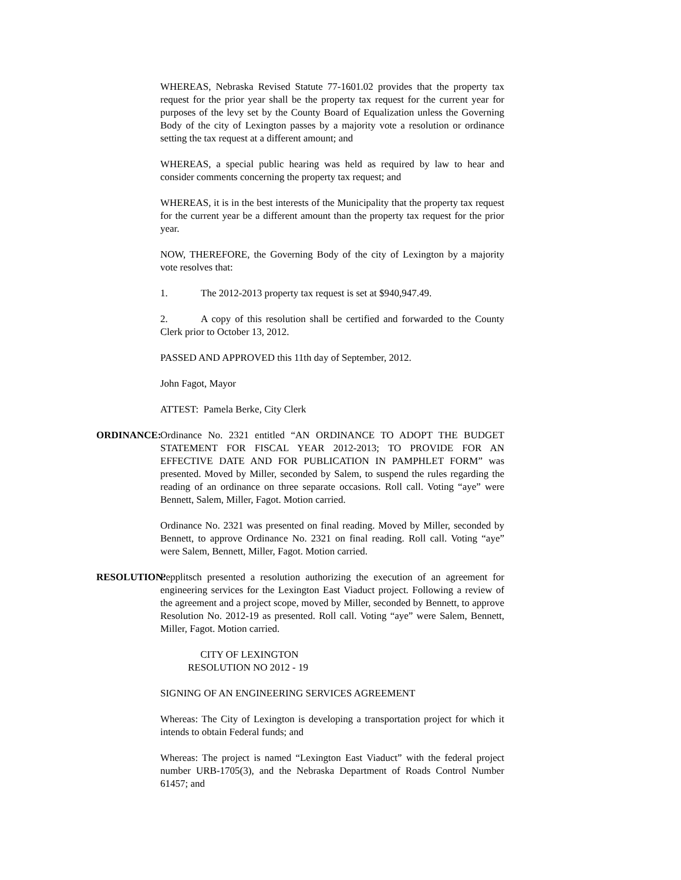WHEREAS, Nebraska Revised Statute 77-1601.02 provides that the property tax request for the prior year shall be the property tax request for the current year for purposes of the levy set by the County Board of Equalization unless the Governing Body of the city of Lexington passes by a majority vote a resolution or ordinance setting the tax request at a different amount; and
WHEREAS, a special public hearing was held as required by law to hear and consider comments concerning the property tax request; and
WHEREAS, it is in the best interests of the Municipality that the property tax request for the current year be a different amount than the property tax request for the prior year.
NOW, THEREFORE, the Governing Body of the city of Lexington by a majority vote resolves that:
1. The 2012-2013 property tax request is set at $940,947.49.
2. A copy of this resolution shall be certified and forwarded to the County Clerk prior to October 13, 2012.
PASSED AND APPROVED this 11th day of September, 2012.
John Fagot, Mayor
ATTEST: Pamela Berke, City Clerk
ORDINANCE: Ordinance No. 2321 entitled “AN ORDINANCE TO ADOPT THE BUDGET STATEMENT FOR FISCAL YEAR 2012-2013; TO PROVIDE FOR AN EFFECTIVE DATE AND FOR PUBLICATION IN PAMPHLET FORM” was presented. Moved by Miller, seconded by Salem, to suspend the rules regarding the reading of an ordinance on three separate occasions. Roll call. Voting “aye” were Bennett, Salem, Miller, Fagot. Motion carried.
Ordinance No. 2321 was presented on final reading. Moved by Miller, seconded by Bennett, to approve Ordinance No. 2321 on final reading. Roll call. Voting “aye” were Salem, Bennett, Miller, Fagot. Motion carried.
RESOLUTION: Pepplitsch presented a resolution authorizing the execution of an agreement for engineering services for the Lexington East Viaduct project. Following a review of the agreement and a project scope, moved by Miller, seconded by Bennett, to approve Resolution No. 2012-19 as presented. Roll call. Voting “aye” were Salem, Bennett, Miller, Fagot. Motion carried.
CITY OF LEXINGTON
RESOLUTION NO 2012 - 19
SIGNING OF AN ENGINEERING SERVICES AGREEMENT
Whereas: The City of Lexington is developing a transportation project for which it intends to obtain Federal funds; and
Whereas: The project is named “Lexington East Viaduct” with the federal project number URB-1705(3), and the Nebraska Department of Roads Control Number 61457; and